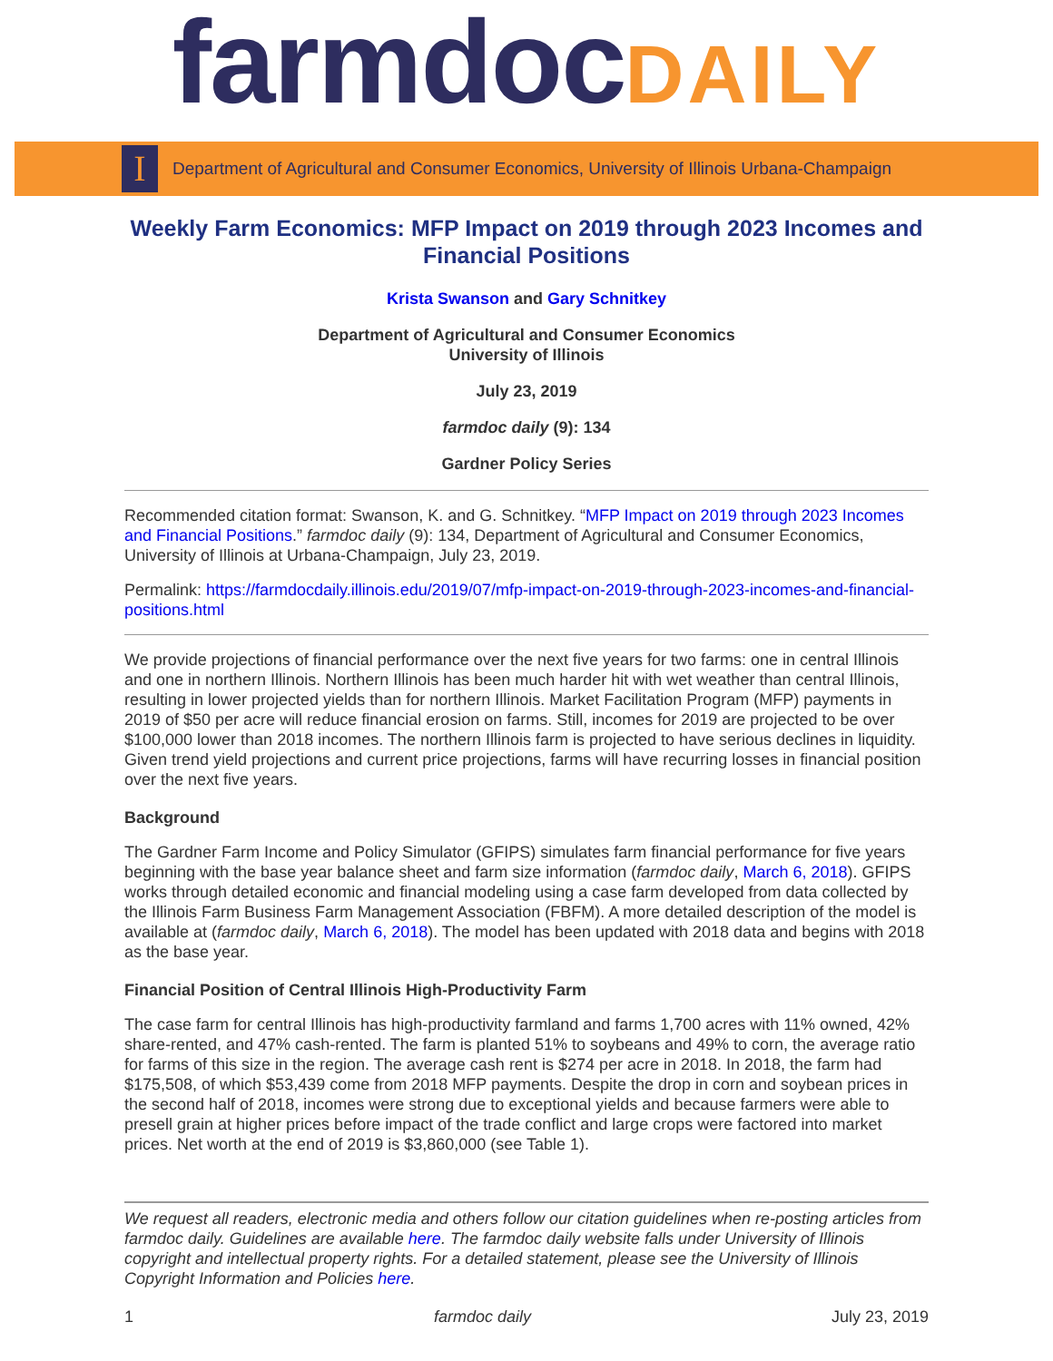farmdocDAILY
I
Department of Agricultural and Consumer Economics, University of Illinois Urbana-Champaign
Weekly Farm Economics: MFP Impact on 2019 through 2023 Incomes and Financial Positions
Krista Swanson and Gary Schnitkey
Department of Agricultural and Consumer Economics
University of Illinois
July 23, 2019
farmdoc daily (9): 134
Gardner Policy Series
Recommended citation format: Swanson, K. and G. Schnitkey. “MFP Impact on 2019 through 2023 Incomes and Financial Positions.” farmdoc daily (9): 134, Department of Agricultural and Consumer Economics, University of Illinois at Urbana-Champaign, July 23, 2019.
Permalink: https://farmdocdaily.illinois.edu/2019/07/mfp-impact-on-2019-through-2023-incomes-and-financial-positions.html
We provide projections of financial performance over the next five years for two farms: one in central Illinois and one in northern Illinois. Northern Illinois has been much harder hit with wet weather than central Illinois, resulting in lower projected yields than for northern Illinois. Market Facilitation Program (MFP) payments in 2019 of $50 per acre will reduce financial erosion on farms. Still, incomes for 2019 are projected to be over $100,000 lower than 2018 incomes. The northern Illinois farm is projected to have serious declines in liquidity. Given trend yield projections and current price projections, farms will have recurring losses in financial position over the next five years.
Background
The Gardner Farm Income and Policy Simulator (GFIPS) simulates farm financial performance for five years beginning with the base year balance sheet and farm size information (farmdoc daily, March 6, 2018). GFIPS works through detailed economic and financial modeling using a case farm developed from data collected by the Illinois Farm Business Farm Management Association (FBFM). A more detailed description of the model is available at (farmdoc daily, March 6, 2018). The model has been updated with 2018 data and begins with 2018 as the base year.
Financial Position of Central Illinois High-Productivity Farm
The case farm for central Illinois has high-productivity farmland and farms 1,700 acres with 11% owned, 42% share-rented, and 47% cash-rented. The farm is planted 51% to soybeans and 49% to corn, the average ratio for farms of this size in the region. The average cash rent is $274 per acre in 2018. In 2018, the farm had $175,508, of which $53,439 come from 2018 MFP payments. Despite the drop in corn and soybean prices in the second half of 2018, incomes were strong due to exceptional yields and because farmers were able to presell grain at higher prices before impact of the trade conflict and large crops were factored into market prices. Net worth at the end of 2019 is $3,860,000 (see Table 1).
We request all readers, electronic media and others follow our citation guidelines when re-posting articles from farmdoc daily. Guidelines are available here. The farmdoc daily website falls under University of Illinois copyright and intellectual property rights. For a detailed statement, please see the University of Illinois Copyright Information and Policies here.
1 farmdoc daily July 23, 2019